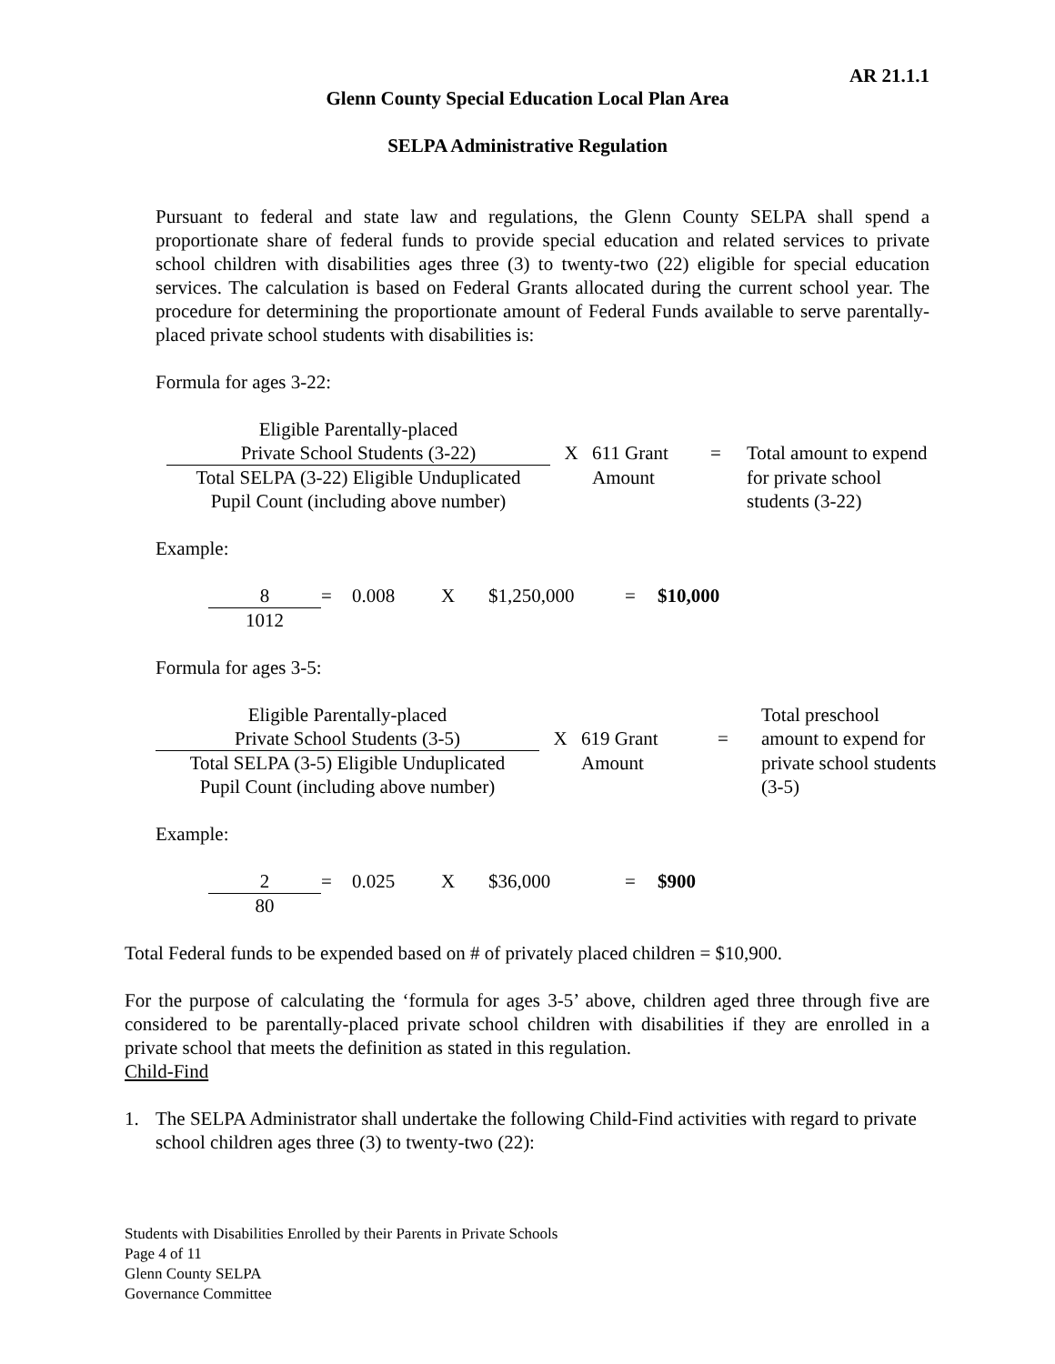AR 21.1.1
Glenn County Special Education Local Plan Area
SELPA Administrative Regulation
Pursuant to federal and state law and regulations, the Glenn County SELPA shall spend a proportionate share of federal funds to provide special education and related services to private school children with disabilities ages three (3) to twenty-two (22) eligible for special education services. The calculation is based on Federal Grants allocated during the current school year. The procedure for determining the proportionate amount of Federal Funds available to serve parentally-placed private school students with disabilities is:
Formula for ages 3-22:
| Eligible Parentally-placed Private School Students (3-22) | X | 611 Grant | = | Total amount to expend |
| Total SELPA (3-22) Eligible Unduplicated Pupil Count (including above number) | | Amount | | for private school students (3-22) |
Example:
| 8 | = | 0.008 | X | $1,250,000 | = | $10,000 |
| 1012 | | | | | | |
Formula for ages 3-5:
| Eligible Parentally-placed Private School Students (3-5) | X | 619 Grant | = | Total preschool amount to expend for |
| Total SELPA (3-5) Eligible Unduplicated Pupil Count (including above number) | | Amount | | private school students (3-5) |
Example:
| 2 | = | 0.025 | X | $36,000 | = | $900 |
| 80 | | | | | | |
Total Federal funds to be expended based on # of privately placed children = $10,900.
For the purpose of calculating the ‘formula for ages 3-5’ above, children aged three through five are considered to be parentally-placed private school children with disabilities if they are enrolled in a private school that meets the definition as stated in this regulation.
Child-Find
1. The SELPA Administrator shall undertake the following Child-Find activities with regard to private school children ages three (3) to twenty-two (22):
Students with Disabilities Enrolled by their Parents in Private Schools
Page 4 of 11
Glenn County SELPA
Governance Committee